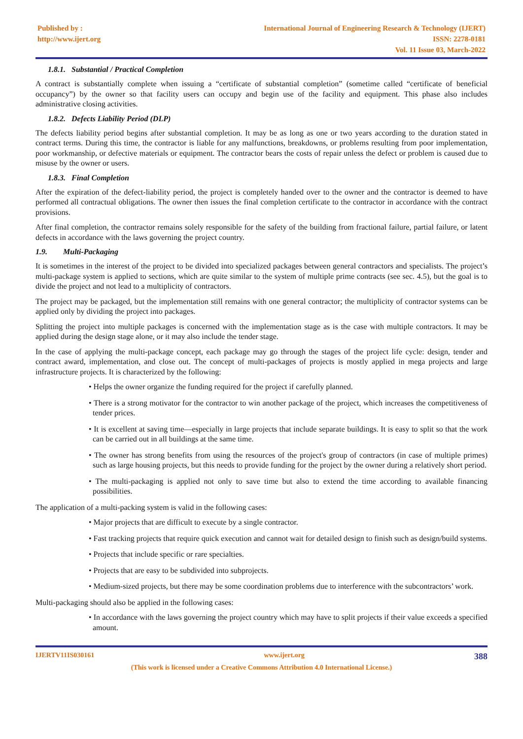Published by :
http://www.ijert.org
International Journal of Engineering Research & Technology (IJERT)
ISSN: 2278-0181
Vol. 11 Issue 03, March-2022
1.8.1. Substantial / Practical Completion
A contract is substantially complete when issuing a “certificate of substantial completion” (sometime called “certificate of beneficial occupancy”) by the owner so that facility users can occupy and begin use of the facility and equipment. This phase also includes administrative closing activities.
1.8.2. Defects Liability Period (DLP)
The defects liability period begins after substantial completion. It may be as long as one or two years according to the duration stated in contract terms. During this time, the contractor is liable for any malfunctions, breakdowns, or problems resulting from poor implementation, poor workmanship, or defective materials or equipment. The contractor bears the costs of repair unless the defect or problem is caused due to misuse by the owner or users.
1.8.3. Final Completion
After the expiration of the defect-liability period, the project is completely handed over to the owner and the contractor is deemed to have performed all contractual obligations. The owner then issues the final completion certificate to the contractor in accordance with the contract provisions.
After final completion, the contractor remains solely responsible for the safety of the building from fractional failure, partial failure, or latent defects in accordance with the laws governing the project country.
1.9. Multi-Packaging
It is sometimes in the interest of the project to be divided into specialized packages between general contractors and specialists. The project’s multi-package system is applied to sections, which are quite similar to the system of multiple prime contracts (see sec. 4.5), but the goal is to divide the project and not lead to a multiplicity of contractors.
The project may be packaged, but the implementation still remains with one general contractor; the multiplicity of contractor systems can be applied only by dividing the project into packages.
Splitting the project into multiple packages is concerned with the implementation stage as is the case with multiple contractors. It may be applied during the design stage alone, or it may also include the tender stage.
In the case of applying the multi-package concept, each package may go through the stages of the project life cycle: design, tender and contract award, implementation, and close out. The concept of multi-packages of projects is mostly applied in mega projects and large infrastructure projects. It is characterized by the following:
• Helps the owner organize the funding required for the project if carefully planned.
• There is a strong motivator for the contractor to win another package of the project, which increases the competitiveness of tender prices.
• It is excellent at saving time—especially in large projects that include separate buildings. It is easy to split so that the work can be carried out in all buildings at the same time.
• The owner has strong benefits from using the resources of the project's group of contractors (in case of multiple primes) such as large housing projects, but this needs to provide funding for the project by the owner during a relatively short period.
• The multi-packaging is applied not only to save time but also to extend the time according to available financing possibilities.
The application of a multi-packing system is valid in the following cases:
• Major projects that are difficult to execute by a single contractor.
• Fast tracking projects that require quick execution and cannot wait for detailed design to finish such as design/build systems.
• Projects that include specific or rare specialties.
• Projects that are easy to be subdivided into subprojects.
• Medium-sized projects, but there may be some coordination problems due to interference with the subcontractors’ work.
Multi-packaging should also be applied in the following cases:
• In accordance with the laws governing the project country which may have to split projects if their value exceeds a specified amount.
IJERTV11IS030161 www.ijert.org 388
(This work is licensed under a Creative Commons Attribution 4.0 International License.)